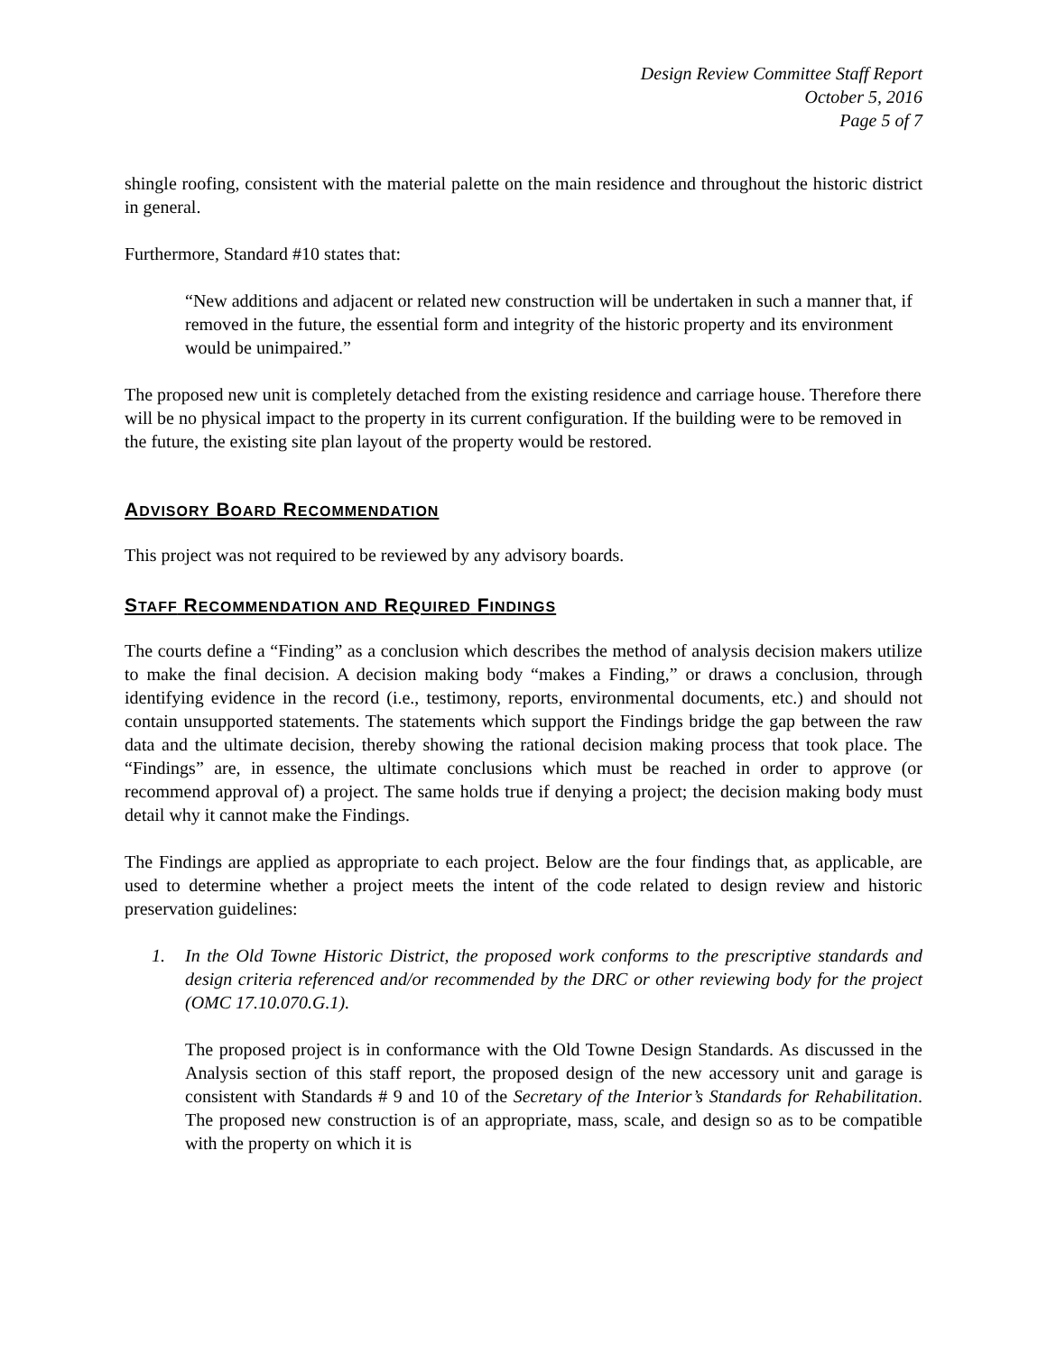Design Review Committee Staff Report
October 5, 2016
Page 5 of 7
shingle roofing, consistent with the material palette on the main residence and throughout the historic district in general.
Furthermore, Standard #10 states that:
“New additions and adjacent or related new construction will be undertaken in such a manner that, if removed in the future, the essential form and integrity of the historic property and its environment would be unimpaired.”
The proposed new unit is completely detached from the existing residence and carriage house. Therefore there will be no physical impact to the property in its current configuration. If the building were to be removed in the future, the existing site plan layout of the property would be restored.
ADVISORY BOARD RECOMMENDATION
This project was not required to be reviewed by any advisory boards.
STAFF RECOMMENDATION AND REQUIRED FINDINGS
The courts define a “Finding” as a conclusion which describes the method of analysis decision makers utilize to make the final decision. A decision making body “makes a Finding,” or draws a conclusion, through identifying evidence in the record (i.e., testimony, reports, environmental documents, etc.) and should not contain unsupported statements. The statements which support the Findings bridge the gap between the raw data and the ultimate decision, thereby showing the rational decision making process that took place. The “Findings” are, in essence, the ultimate conclusions which must be reached in order to approve (or recommend approval of) a project. The same holds true if denying a project; the decision making body must detail why it cannot make the Findings.
The Findings are applied as appropriate to each project. Below are the four findings that, as applicable, are used to determine whether a project meets the intent of the code related to design review and historic preservation guidelines:
1. In the Old Towne Historic District, the proposed work conforms to the prescriptive standards and design criteria referenced and/or recommended by the DRC or other reviewing body for the project (OMC 17.10.070.G.1).
The proposed project is in conformance with the Old Towne Design Standards. As discussed in the Analysis section of this staff report, the proposed design of the new accessory unit and garage is consistent with Standards # 9 and 10 of the Secretary of the Interior’s Standards for Rehabilitation. The proposed new construction is of an appropriate, mass, scale, and design so as to be compatible with the property on which it is